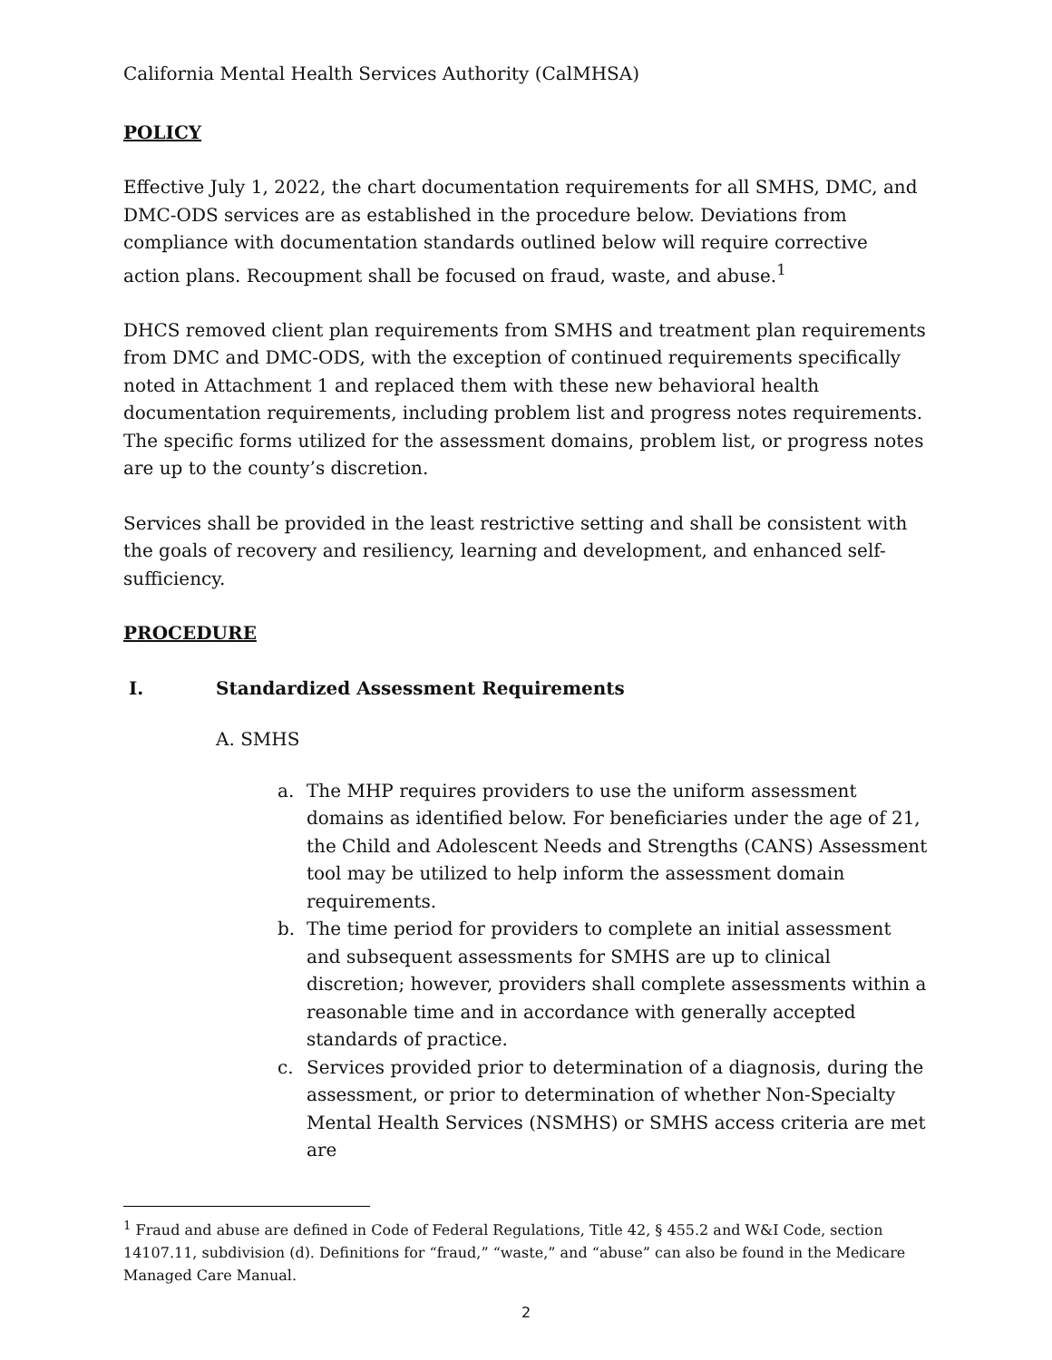California Mental Health Services Authority (CalMHSA)
POLICY
Effective July 1, 2022, the chart documentation requirements for all SMHS, DMC, and DMC-ODS services are as established in the procedure below. Deviations from compliance with documentation standards outlined below will require corrective action plans. Recoupment shall be focused on fraud, waste, and abuse.<sup>1</sup>
DHCS removed client plan requirements from SMHS and treatment plan requirements from DMC and DMC-ODS, with the exception of continued requirements specifically noted in Attachment 1 and replaced them with these new behavioral health documentation requirements, including problem list and progress notes requirements. The specific forms utilized for the assessment domains, problem list, or progress notes are up to the county’s discretion.
Services shall be provided in the least restrictive setting and shall be consistent with the goals of recovery and resiliency, learning and development, and enhanced self-sufficiency.
PROCEDURE
I. Standardized Assessment Requirements
A. SMHS
a. The MHP requires providers to use the uniform assessment domains as identified below. For beneficiaries under the age of 21, the Child and Adolescent Needs and Strengths (CANS) Assessment tool may be utilized to help inform the assessment domain requirements.
b. The time period for providers to complete an initial assessment and subsequent assessments for SMHS are up to clinical discretion; however, providers shall complete assessments within a reasonable time and in accordance with generally accepted standards of practice.
c. Services provided prior to determination of a diagnosis, during the assessment, or prior to determination of whether Non-Specialty Mental Health Services (NSMHS) or SMHS access criteria are met are
<sup>1</sup> Fraud and abuse are defined in Code of Federal Regulations, Title 42, § 455.2 and W&I Code, section 14107.11, subdivision (d). Definitions for “fraud,” “waste,” and “abuse” can also be found in the Medicare Managed Care Manual.
2